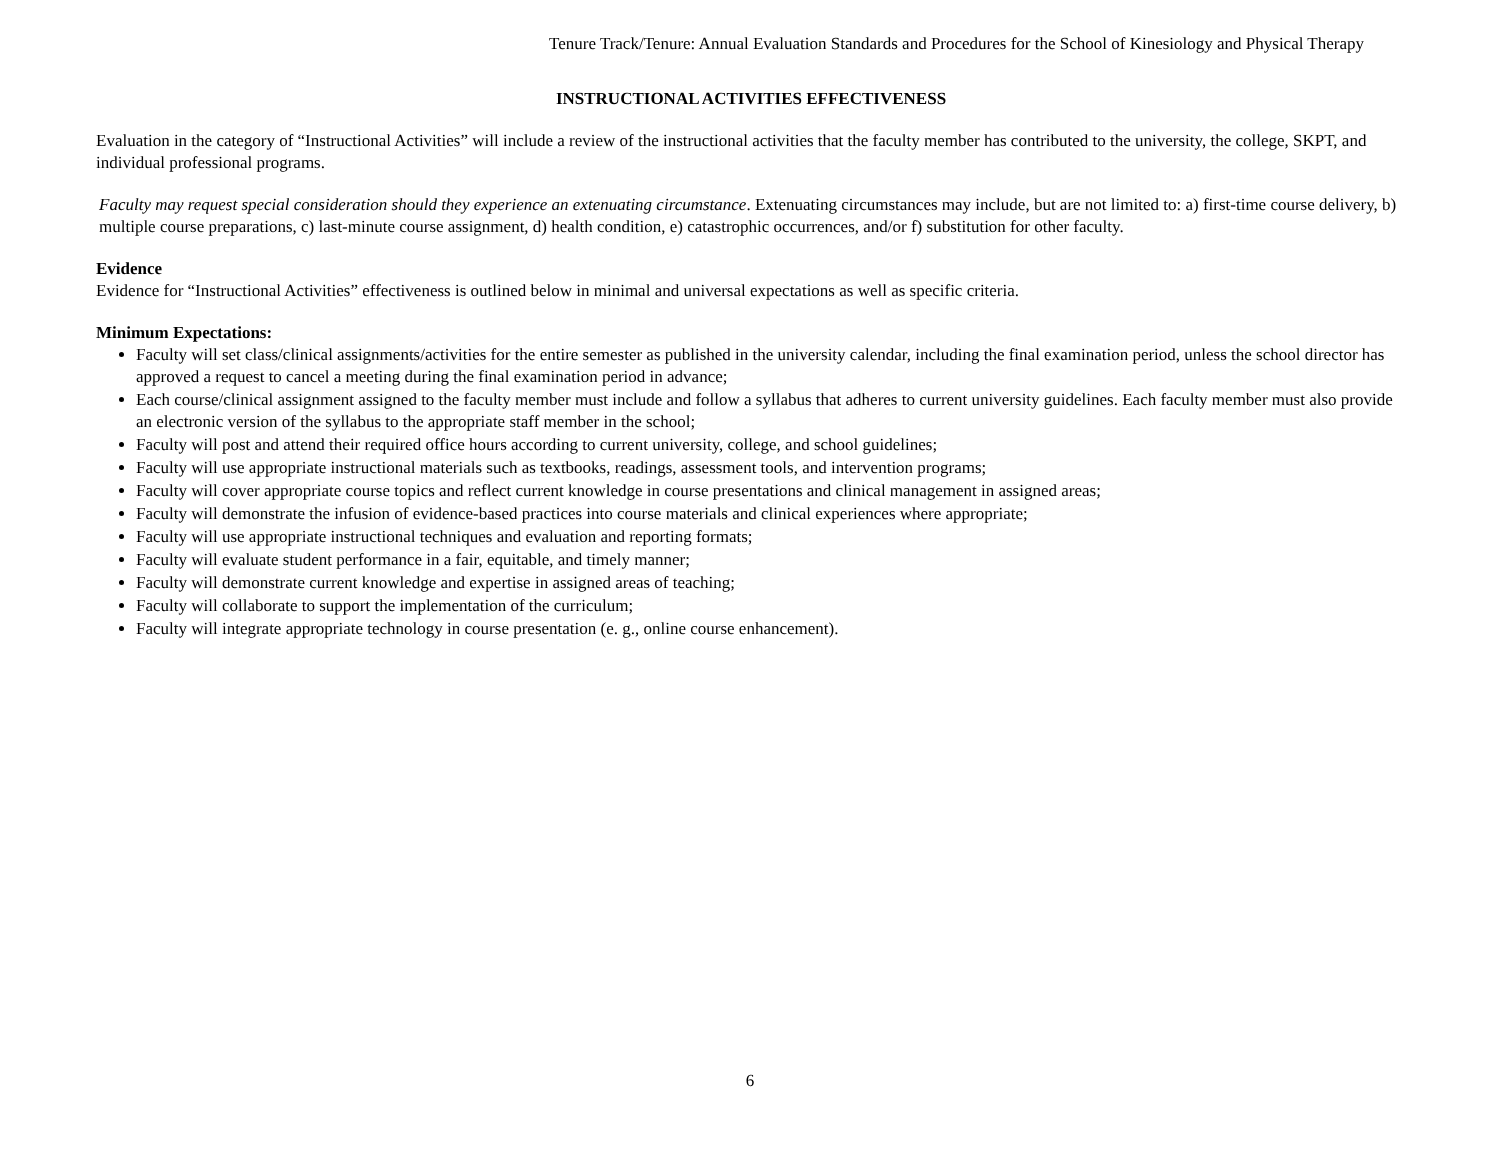Tenure Track/Tenure: Annual Evaluation Standards and Procedures for the School of Kinesiology and Physical Therapy
INSTRUCTIONAL ACTIVITIES EFFECTIVENESS
Evaluation in the category of “Instructional Activities” will include a review of the instructional activities that the faculty member has contributed to the university, the college, SKPT, and individual professional programs.
Faculty may request special consideration should they experience an extenuating circumstance. Extenuating circumstances may include, but are not limited to: a) first-time course delivery, b) multiple course preparations, c) last-minute course assignment, d) health condition, e) catastrophic occurrences, and/or f) substitution for other faculty.
Evidence
Evidence for “Instructional Activities” effectiveness is outlined below in minimal and universal expectations as well as specific criteria.
Minimum Expectations:
Faculty will set class/clinical assignments/activities for the entire semester as published in the university calendar, including the final examination period, unless the school director has approved a request to cancel a meeting during the final examination period in advance;
Each course/clinical assignment assigned to the faculty member must include and follow a syllabus that adheres to current university guidelines. Each faculty member must also provide an electronic version of the syllabus to the appropriate staff member in the school;
Faculty will post and attend their required office hours according to current university, college, and school guidelines;
Faculty will use appropriate instructional materials such as textbooks, readings, assessment tools, and intervention programs;
Faculty will cover appropriate course topics and reflect current knowledge in course presentations and clinical management in assigned areas;
Faculty will demonstrate the infusion of evidence-based practices into course materials and clinical experiences where appropriate;
Faculty will use appropriate instructional techniques and evaluation and reporting formats;
Faculty will evaluate student performance in a fair, equitable, and timely manner;
Faculty will demonstrate current knowledge and expertise in assigned areas of teaching;
Faculty will collaborate to support the implementation of the curriculum;
Faculty will integrate appropriate technology in course presentation (e. g., online course enhancement).
6